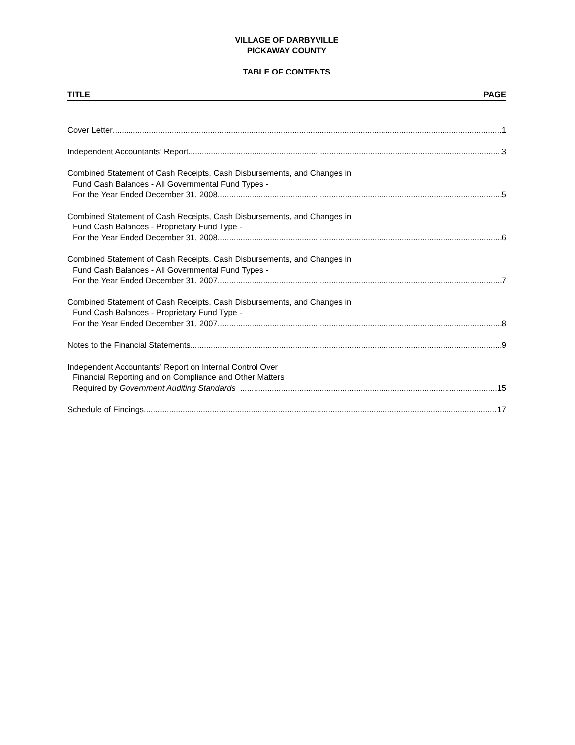VILLAGE OF DARBYVILLE
PICKAWAY COUNTY
TABLE OF CONTENTS
TITLE PAGE
Cover Letter 1
Independent Accountants’ Report 3
Combined Statement of Cash Receipts, Cash Disbursements, and Changes in
Fund Cash Balances - All Governmental Fund Types -
For the Year Ended December 31, 2008 5
Combined Statement of Cash Receipts, Cash Disbursements, and Changes in
Fund Cash Balances - Proprietary Fund Type -
For the Year Ended December 31, 2008 6
Combined Statement of Cash Receipts, Cash Disbursements, and Changes in
Fund Cash Balances - All Governmental Fund Types -
For the Year Ended December 31, 2007 7
Combined Statement of Cash Receipts, Cash Disbursements, and Changes in
Fund Cash Balances - Proprietary Fund Type -
For the Year Ended December 31, 2007 8
Notes to the Financial Statements 9
Independent Accountants’ Report on Internal Control Over
Financial Reporting and on Compliance and Other Matters
Required by Government Auditing Standards 15
Schedule of Findings 17